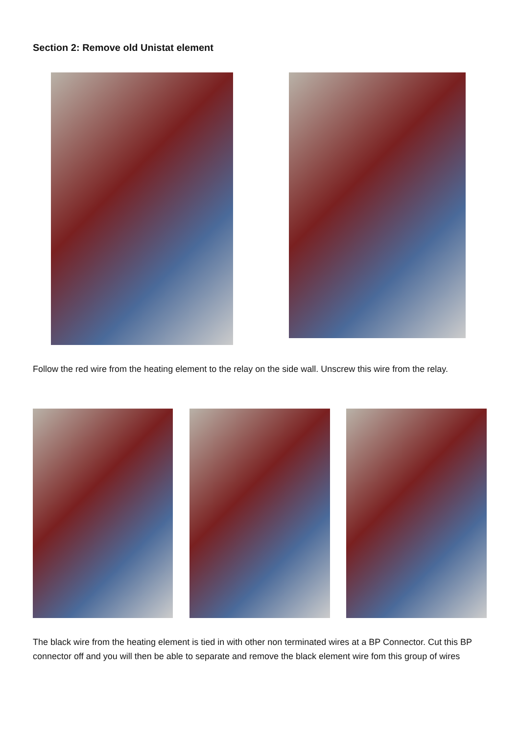Section 2: Remove old Unistat element
Follow the red wire from the heating element to the relay on the side wall. Unscrew this wire from the relay.
The black wire from the heating element is tied in with other non terminated wires at a BP Connector. Cut this BP connector off and you will then be able to separate and remove the black element wire fom this group of wires